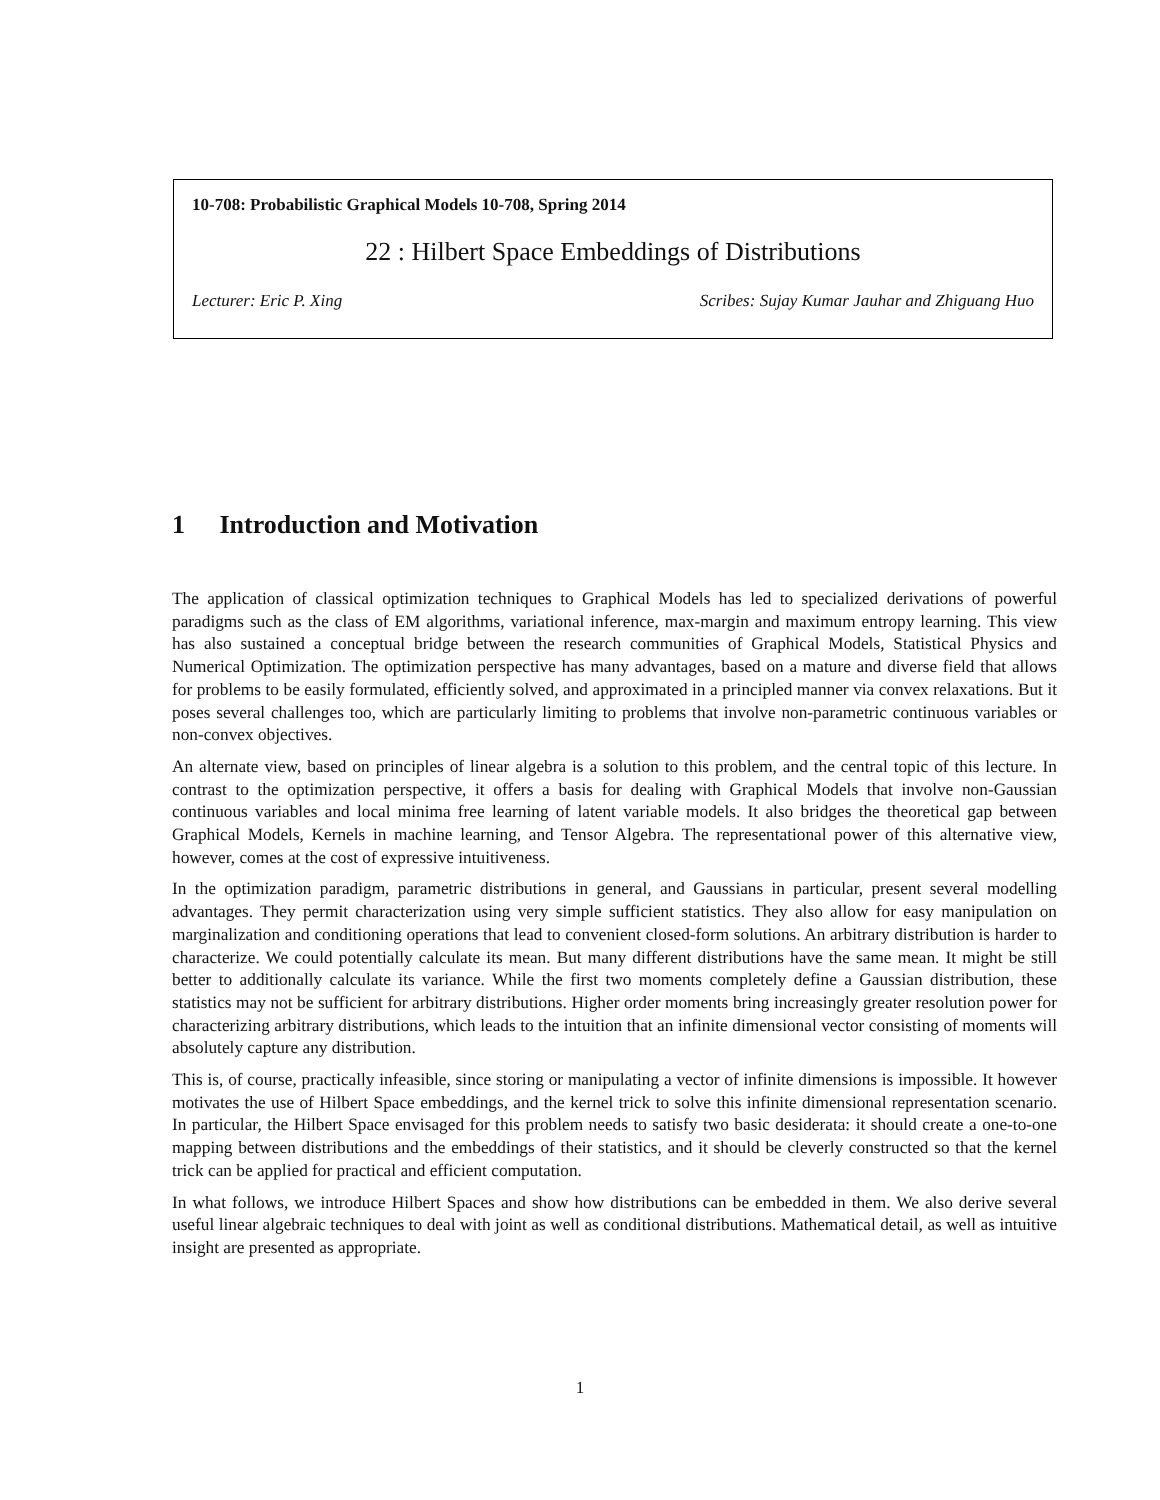10-708: Probabilistic Graphical Models 10-708, Spring 2014
22 : Hilbert Space Embeddings of Distributions
Lecturer: Eric P. Xing Scribes: Sujay Kumar Jauhar and Zhiguang Huo
1 Introduction and Motivation
The application of classical optimization techniques to Graphical Models has led to specialized derivations of powerful paradigms such as the class of EM algorithms, variational inference, max-margin and maximum entropy learning. This view has also sustained a conceptual bridge between the research communities of Graphical Models, Statistical Physics and Numerical Optimization. The optimization perspective has many advantages, based on a mature and diverse field that allows for problems to be easily formulated, efficiently solved, and approximated in a principled manner via convex relaxations. But it poses several challenges too, which are particularly limiting to problems that involve non-parametric continuous variables or non-convex objectives.
An alternate view, based on principles of linear algebra is a solution to this problem, and the central topic of this lecture. In contrast to the optimization perspective, it offers a basis for dealing with Graphical Models that involve non-Gaussian continuous variables and local minima free learning of latent variable models. It also bridges the theoretical gap between Graphical Models, Kernels in machine learning, and Tensor Algebra. The representational power of this alternative view, however, comes at the cost of expressive intuitiveness.
In the optimization paradigm, parametric distributions in general, and Gaussians in particular, present several modelling advantages. They permit characterization using very simple sufficient statistics. They also allow for easy manipulation on marginalization and conditioning operations that lead to convenient closed-form solutions. An arbitrary distribution is harder to characterize. We could potentially calculate its mean. But many different distributions have the same mean. It might be still better to additionally calculate its variance. While the first two moments completely define a Gaussian distribution, these statistics may not be sufficient for arbitrary distributions. Higher order moments bring increasingly greater resolution power for characterizing arbitrary distributions, which leads to the intuition that an infinite dimensional vector consisting of moments will absolutely capture any distribution.
This is, of course, practically infeasible, since storing or manipulating a vector of infinite dimensions is impossible. It however motivates the use of Hilbert Space embeddings, and the kernel trick to solve this infinite dimensional representation scenario. In particular, the Hilbert Space envisaged for this problem needs to satisfy two basic desiderata: it should create a one-to-one mapping between distributions and the embeddings of their statistics, and it should be cleverly constructed so that the kernel trick can be applied for practical and efficient computation.
In what follows, we introduce Hilbert Spaces and show how distributions can be embedded in them. We also derive several useful linear algebraic techniques to deal with joint as well as conditional distributions. Mathematical detail, as well as intuitive insight are presented as appropriate.
1